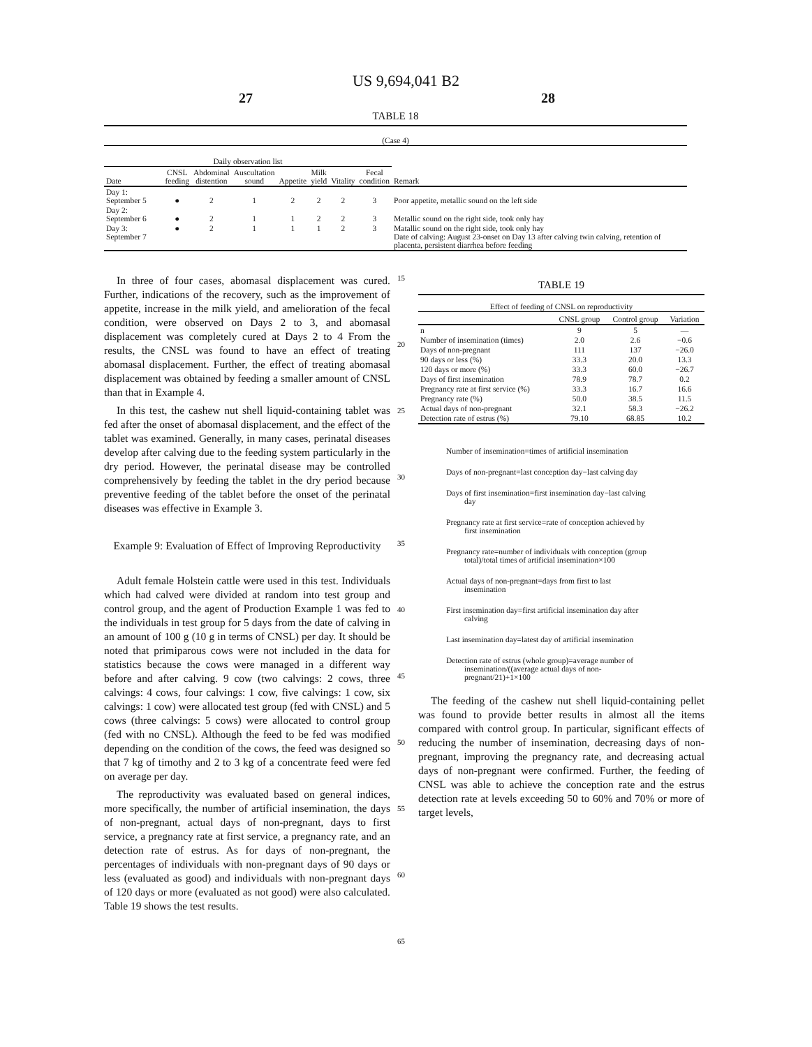US 9,694,041 B2
27 28
TABLE 18
| (Case 4) | | | | | | | | |
| Daily observation list | | | | | | | | |
| Date | CNSL feeding | Abdominal distention | Auscultation sound | Appetite | Milk yield | Vitality | Fecal condition | Remark |
| Day 1: September 5 | ● | 2 | 1 | 2 | 2 | 2 | 3 | Poor appetite, metallic sound on the left side |
| Day 2: September 6 | ● | 2 | 1 | 1 | 2 | 2 | 3 | Metallic sound on the right side, took only hay |
| Day 3: September 7 | ● | 2 | 1 | 1 | 1 | 2 | 3 | Matallic sound on the right side, took only hay Date of calving: August 23-onset on Day 13 after calving twin calving, retention of placenta, persistent diarrhea before feeding |
In three of four cases, abomasal displacement was cured. Further, indications of the recovery, such as the improvement of appetite, increase in the milk yield, and amelioration of the fecal condition, were observed on Days 2 to 3, and abomasal displacement was completely cured at Days 2 to 4 From the results, the CNSL was found to have an effect of treating abomasal displacement. Further, the effect of treating abomasal displacement was obtained by feeding a smaller amount of CNSL than that in Example 4.
In this test, the cashew nut shell liquid-containing tablet was fed after the onset of abomasal displacement, and the effect of the tablet was examined. Generally, in many cases, perinatal diseases develop after calving due to the feeding system particularly in the dry period. However, the perinatal disease may be controlled comprehensively by feeding the tablet in the dry period because preventive feeding of the tablet before the onset of the perinatal diseases was effective in Example 3.
Example 9: Evaluation of Effect of Improving Reproductivity
Adult female Holstein cattle were used in this test. Individuals which had calved were divided at random into test group and control group, and the agent of Production Example 1 was fed to the individuals in test group for 5 days from the date of calving in an amount of 100 g (10 g in terms of CNSL) per day. It should be noted that primiparous cows were not included in the data for statistics because the cows were managed in a different way before and after calving. 9 cow (two calvings: 2 cows, three calvings: 4 cows, four calvings: 1 cow, five calvings: 1 cow, six calvings: 1 cow) were allocated test group (fed with CNSL) and 5 cows (three calvings: 5 cows) were allocated to control group (fed with no CNSL). Although the feed to be fed was modified depending on the condition of the cows, the feed was designed so that 7 kg of timothy and 2 to 3 kg of a concentrate feed were fed on average per day.
The reproductivity was evaluated based on general indices, more specifically, the number of artificial insemination, the days of non-pregnant, actual days of non-pregnant, days to first service, a pregnancy rate at first service, a pregnancy rate, and an detection rate of estrus. As for days of non-pregnant, the percentages of individuals with non-pregnant days of 90 days or less (evaluated as good) and individuals with non-pregnant days of 120 days or more (evaluated as not good) were also calculated. Table 19 shows the test results.
15
20
25
30
35
40
45
50
55
60
65
TABLE 19
| Effect of feeding of CNSL on reproductivity | | | |
| | CNSL group | Control group | Variation |
| n | 9 | 5 | — |
| Number of insemination (times) | 2.0 | 2.6 | −0.6 |
| Days of non-pregnant | 111 | 137 | −26.0 |
| 90 days or less (%) | 33.3 | 20.0 | 13.3 |
| 120 days or more (%) | 33.3 | 60.0 | −26.7 |
| Days of first insemination | 78.9 | 78.7 | 0.2 |
| Pregnancy rate at first service (%) | 33.3 | 16.7 | 16.6 |
| Pregnancy rate (%) | 50.0 | 38.5 | 11.5 |
| Actual days of non-pregnant | 32.1 | 58.3 | −26.2 |
| Detection rate of estrus (%) | 79.10 | 68.85 | 10.2 |
Number of insemination=times of artificial insemination
Days of non-pregnant=last conception day−last calving day
Days of first insemination=first insemination day−last calving day
Pregnancy rate at first service=rate of conception achieved by first insemination
Pregnancy rate=number of individuals with conception (group total)/total times of artificial insemination×100
Actual days of non-pregnant=days from first to last insemination
First insemination day=first artificial insemination day after calving
Last insemination day=latest day of artificial insemination
Detection rate of estrus (whole group)=average number of insemination/((average actual days of non-pregnant/21)+1×100
The feeding of the cashew nut shell liquid-containing pellet was found to provide better results in almost all the items compared with control group. In particular, significant effects of reducing the number of insemination, decreasing days of non-pregnant, improving the pregnancy rate, and decreasing actual days of non-pregnant were confirmed. Further, the feeding of CNSL was able to achieve the conception rate and the estrus detection rate at levels exceeding 50 to 60% and 70% or more of target levels,